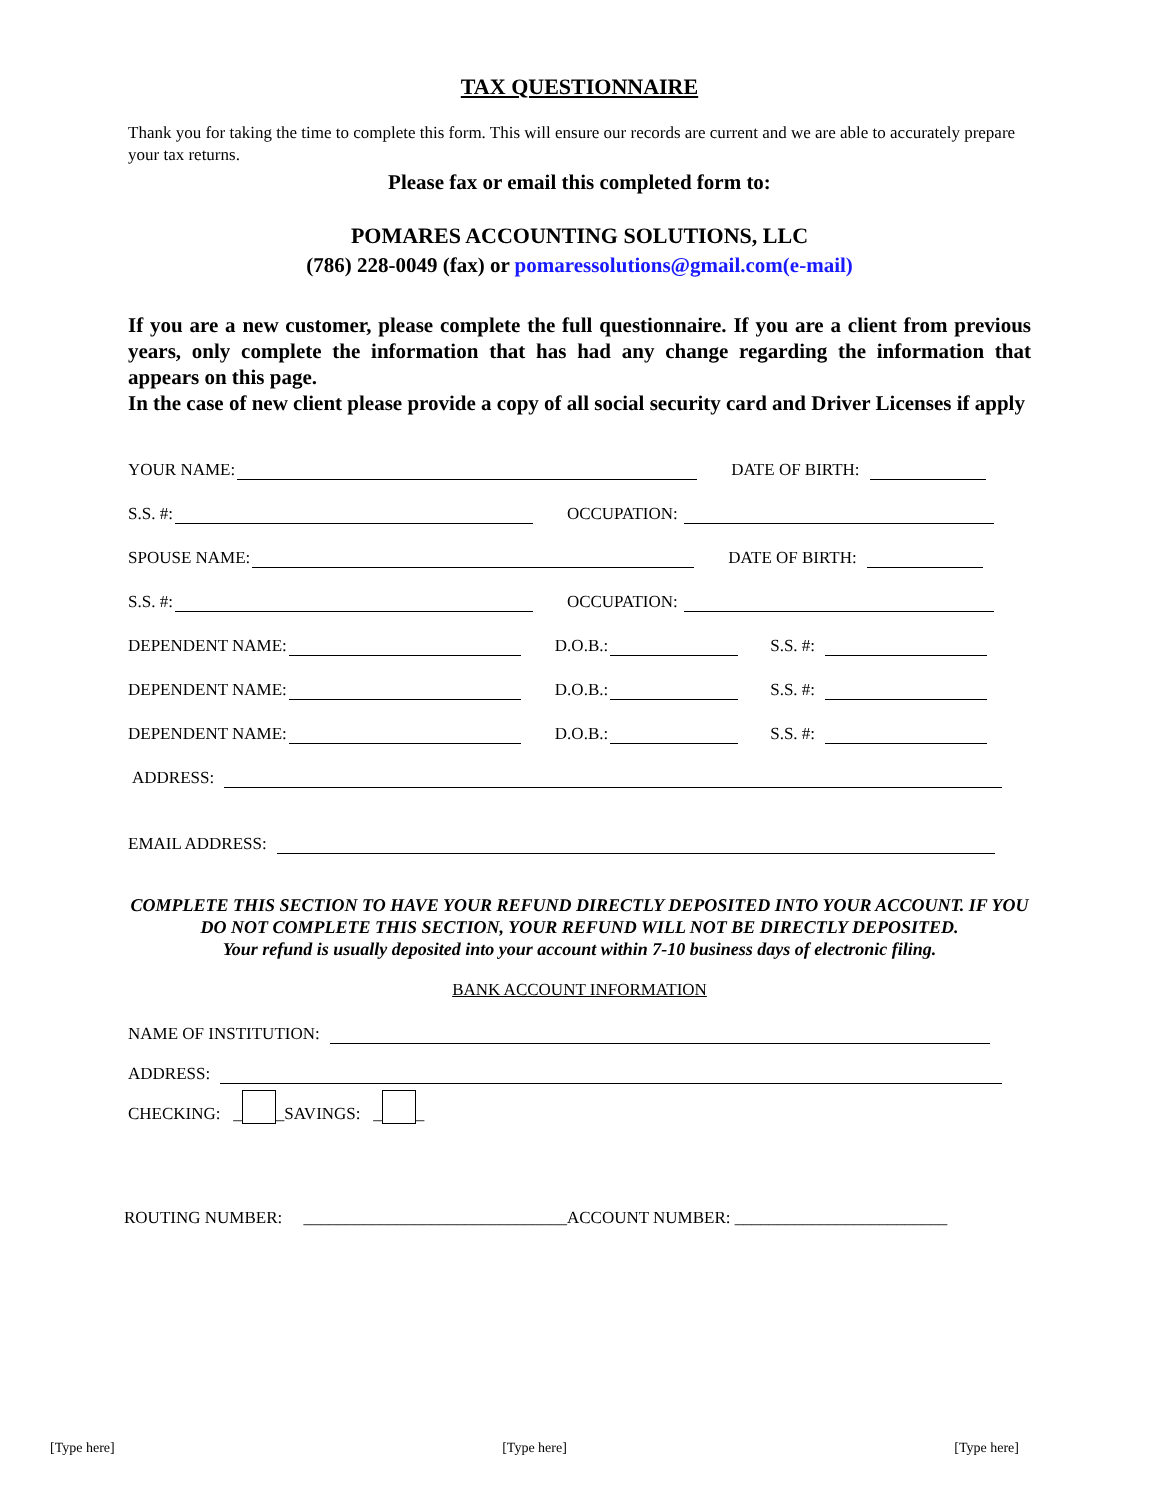TAX QUESTIONNAIRE
Thank you for taking the time to complete this form. This will ensure our records are current and we are able to accurately prepare your tax returns.
Please fax or email this completed form to:
POMARES ACCOUNTING SOLUTIONS, LLC
(786) 228-0049 (fax) or pomaressolutions@gmail.com(e-mail)
If you are a new customer, please complete the full questionnaire. If you are a client from previous years, only complete the information that has had any change regarding the information that appears on this page.
In the case of new client please provide a copy of all social security card and Driver Licenses if apply
YOUR NAME: DATE OF BIRTH:
S.S. #: OCCUPATION:
SPOUSE NAME: DATE OF BIRTH:
S.S. #: OCCUPATION:
DEPENDENT NAME: D.O.B.: S.S. #:
DEPENDENT NAME: D.O.B.: S.S. #:
DEPENDENT NAME: D.O.B.: S.S. #:
ADDRESS:
EMAIL ADDRESS:
COMPLETE THIS SECTION TO HAVE YOUR REFUND DIRECTLY DEPOSITED INTO YOUR ACCOUNT. IF YOU DO NOT COMPLETE THIS SECTION, YOUR REFUND WILL NOT BE DIRECTLY DEPOSITED.
Your refund is usually deposited into your account within 7-10 business days of electronic filing.
BANK ACCOUNT INFORMATION
NAME OF INSTITUTION:
ADDRESS:
CHECKING: _ _SAVINGS: _ _
ROUTING NUMBER: _______________________________ACCOUNT NUMBER: _________________________
[Type here] [Type here] [Type here]